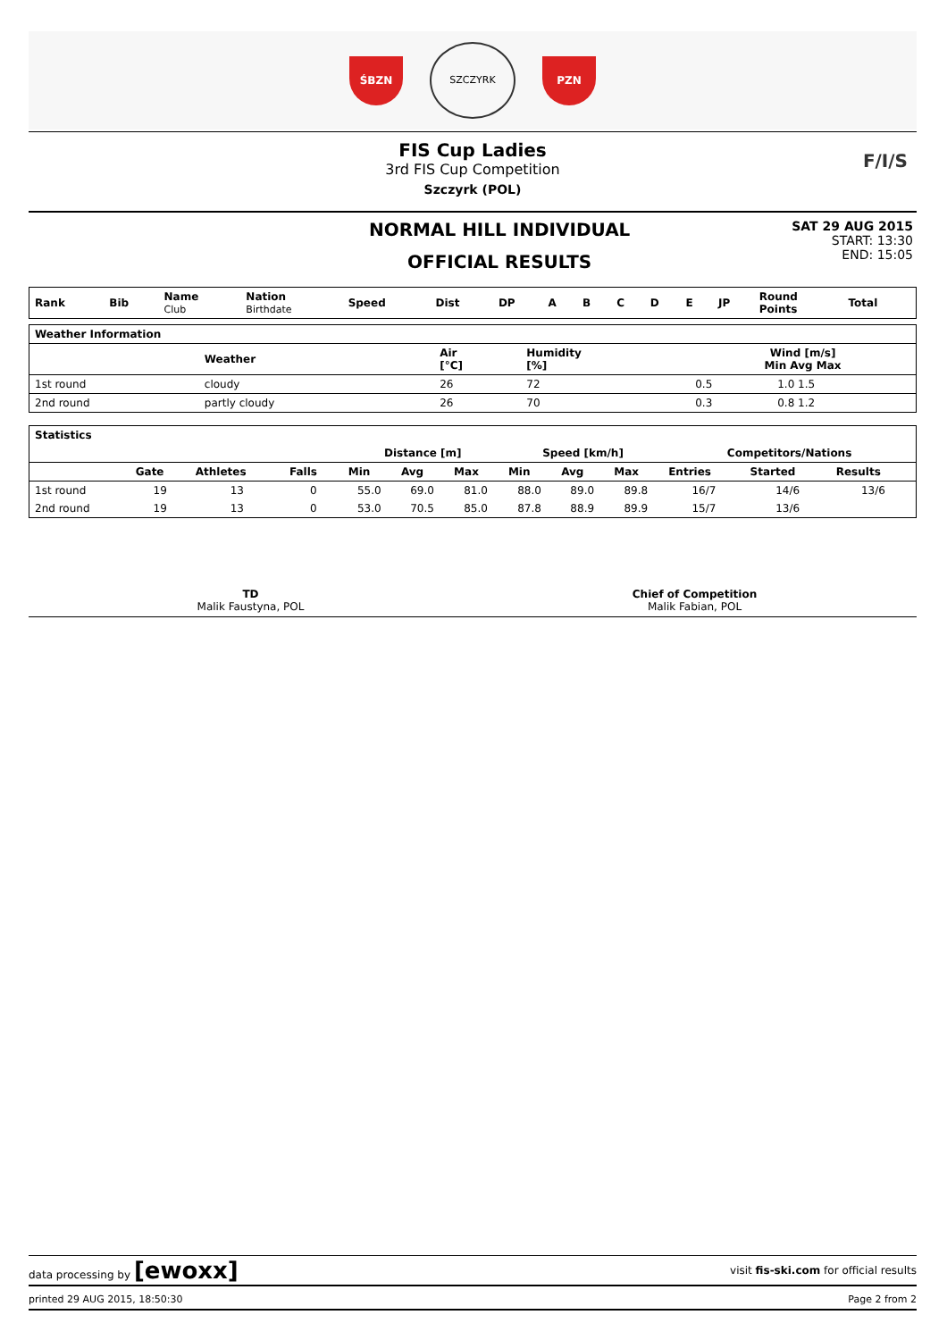ŚBZN
SZCZYRK
PZN
FIS Cup Ladies
3rd FIS Cup Competition
Szczyrk (POL)
F/I/S
NORMAL HILL INDIVIDUAL
OFFICIAL RESULTS
SAT 29 AUG 2015
START: 13:30
END: 15:05
| Rank | Bib | Name Club | Nation Birthdate | Speed | Dist | DP | A | B | C | D | E | JP | Round Points | Total |
| --- | --- | --- | --- | --- | --- | --- | --- | --- | --- | --- | --- | --- | --- | --- |
| Weather Information | | | | | | |
| --- | --- | --- | --- | --- | --- | --- |
| | Weather | | Air [°C] | Humidity [%] | Wind [m/s] Min Avg Max | |
| 1st round | cloudy | | 26 | 72 | 0.5 | 1.0 1.5 |
| 2nd round | partly cloudy | | 26 | 70 | 0.3 | 0.8 1.2 |
| Statistics | | | | | | | | | | | | |
| --- | --- | --- | --- | --- | --- | --- | --- | --- | --- | --- | --- | --- |
| | | | | Distance [m] | | | Speed [km/h] | | | Competitors/Nations | | |
| | Gate | Athletes | Falls | Min | Avg | Max | Min | Avg | Max | Entries | Started | Results |
| 1st round | 19 | 13 | 0 | 55.0 | 69.0 | 81.0 | 88.0 | 89.0 | 89.8 | 16/7 | 14/6 | 13/6 |
| 2nd round | 19 | 13 | 0 | 53.0 | 70.5 | 85.0 | 87.8 | 88.9 | 89.9 | 15/7 | 13/6 | |
TD
Malik Faustyna, POL
Chief of Competition
Malik Fabian, POL
data processing by [ewoxx]
visit fis-ski.com for official results
printed 29 AUG 2015, 18:50:30 Page 2 from 2